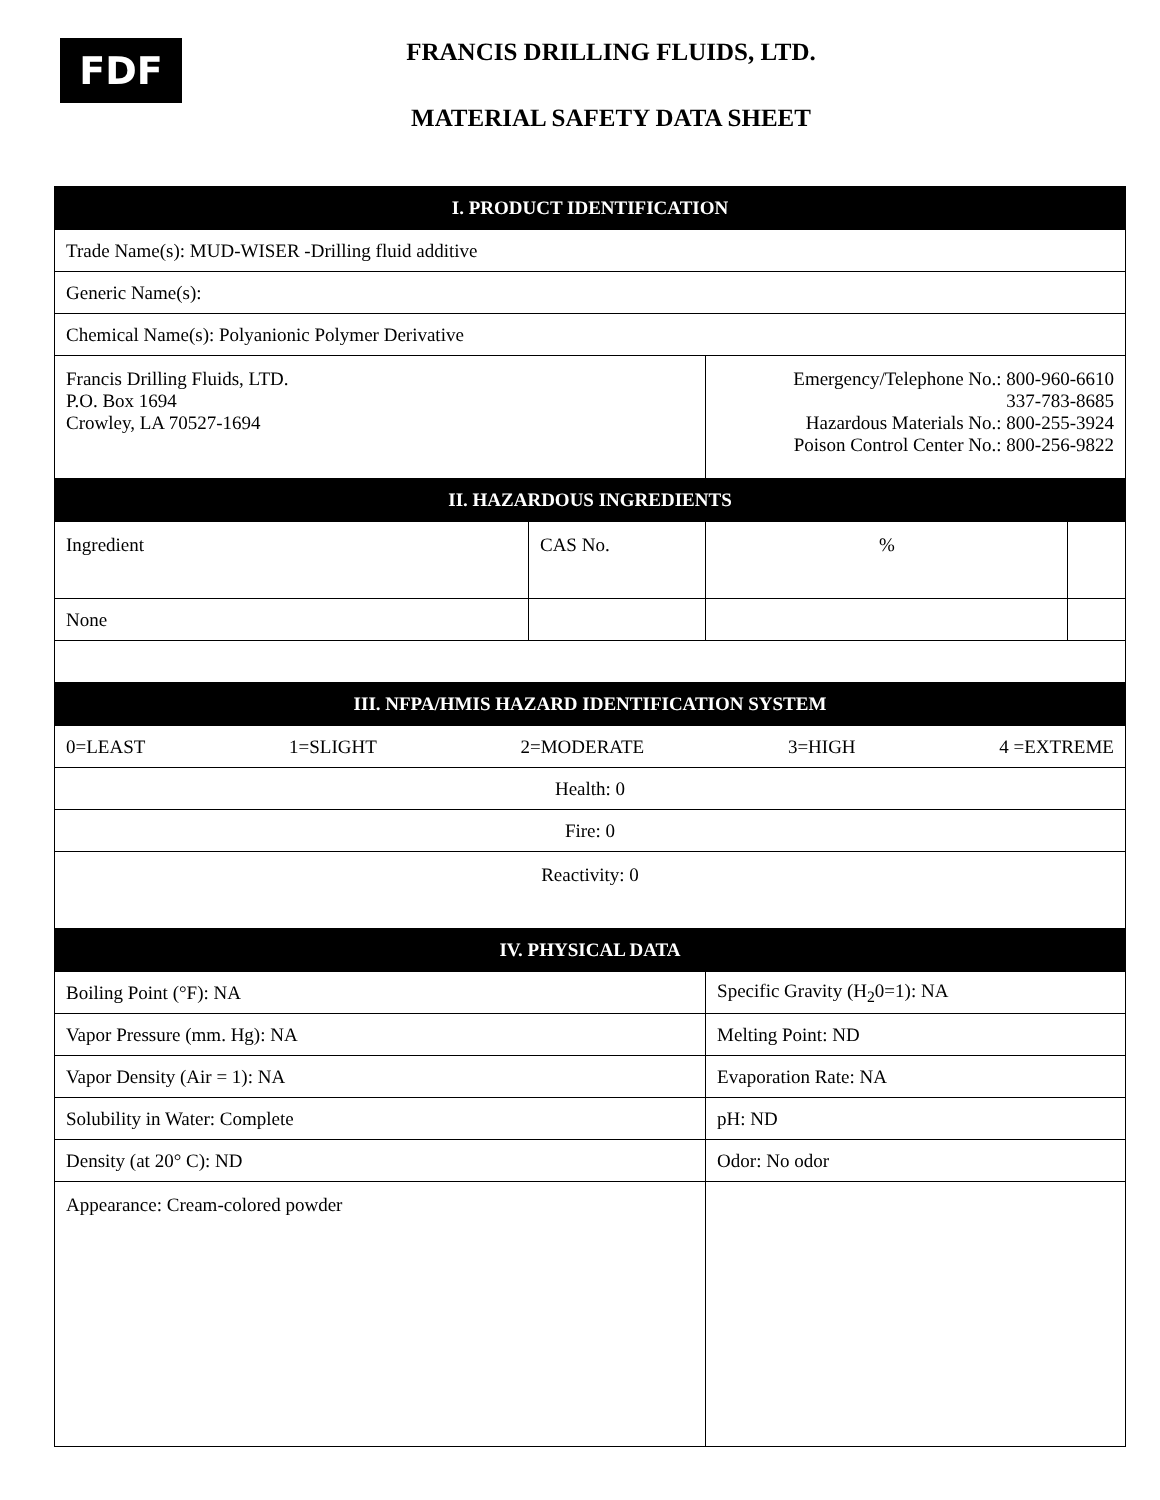FDF
FRANCIS DRILLING FLUIDS, LTD.
MATERIAL SAFETY DATA SHEET
| I. PRODUCT IDENTIFICATION | | | |
| --- | --- | --- | --- |
| Trade Name(s): MUD-WISER -Drilling fluid additive | | | |
| Generic Name(s): | | | |
| Chemical Name(s): Polyanionic Polymer Derivative | | | |
| Francis Drilling Fluids, LTD. P.O. Box 1694 Crowley, LA 70527-1694 | | Emergency/Telephone No.: 800-960-6610 337-783-8685 Hazardous Materials No.: 800-255-3924 Poison Control Center No.: 800-256-9822 | |
| II. HAZARDOUS INGREDIENTS | | | |
| Ingredient | CAS No. | % | |
| None | | | |
| III. NFPA/HMIS HAZARD IDENTIFICATION SYSTEM | | | |
| 0=LEAST 1=SLIGHT 2=MODERATE 3=HIGH 4 =EXTREME | | | |
| Health: 0 | | | |
| Fire: 0 | | | |
| Reactivity: 0 | | | |
| IV. PHYSICAL DATA | | | |
| Boiling Point (°F): NA | | Specific Gravity (H<sub>2</sub>0=1): NA | |
| Vapor Pressure (mm. Hg): NA | | Melting Point: ND | |
| Vapor Density (Air = 1): NA | | Evaporation Rate: NA | |
| Solubility in Water: Complete | | pH: ND | |
| Density (at 20° C): ND | | Odor: No odor | |
| Appearance: Cream-colored powder | | | |